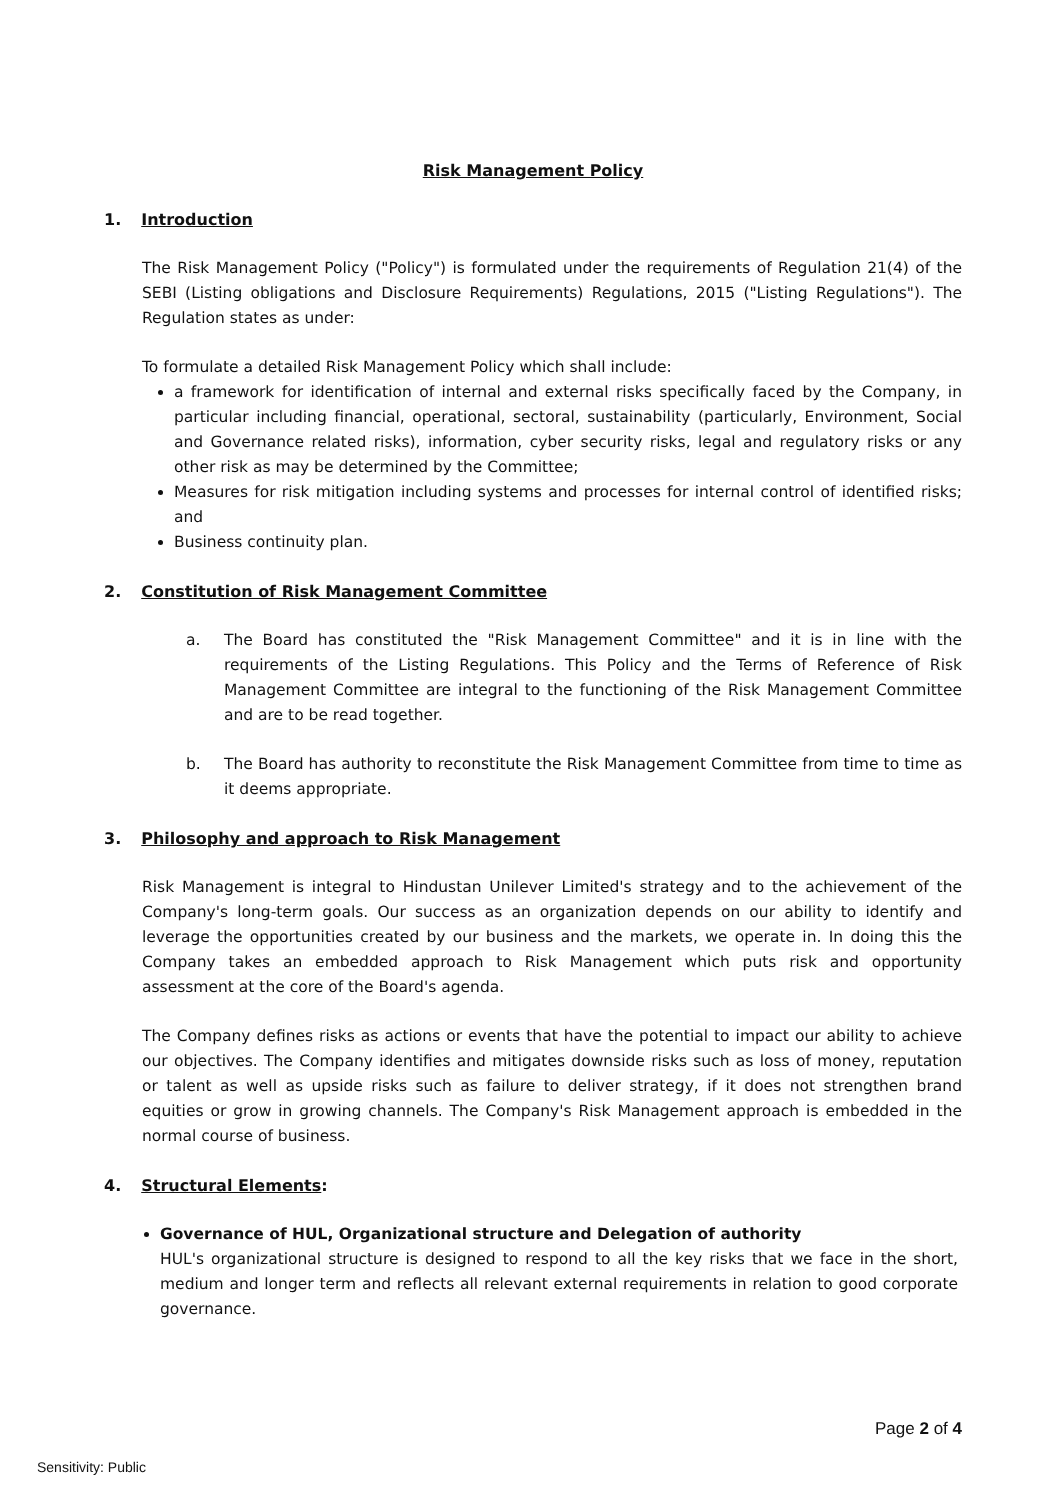Risk Management Policy
1. Introduction
The Risk Management Policy ("Policy") is formulated under the requirements of Regulation 21(4) of the SEBI (Listing obligations and Disclosure Requirements) Regulations, 2015 ("Listing Regulations"). The Regulation states as under:
To formulate a detailed Risk Management Policy which shall include:
a framework for identification of internal and external risks specifically faced by the Company, in particular including financial, operational, sectoral, sustainability (particularly, Environment, Social and Governance related risks), information, cyber security risks, legal and regulatory risks or any other risk as may be determined by the Committee;
Measures for risk mitigation including systems and processes for internal control of identified risks; and
Business continuity plan.
2. Constitution of Risk Management Committee
a. The Board has constituted the "Risk Management Committee" and it is in line with the requirements of the Listing Regulations. This Policy and the Terms of Reference of Risk Management Committee are integral to the functioning of the Risk Management Committee and are to be read together.
b. The Board has authority to reconstitute the Risk Management Committee from time to time as it deems appropriate.
3. Philosophy and approach to Risk Management
Risk Management is integral to Hindustan Unilever Limited's strategy and to the achievement of the Company's long-term goals. Our success as an organization depends on our ability to identify and leverage the opportunities created by our business and the markets, we operate in. In doing this the Company takes an embedded approach to Risk Management which puts risk and opportunity assessment at the core of the Board's agenda.
The Company defines risks as actions or events that have the potential to impact our ability to achieve our objectives. The Company identifies and mitigates downside risks such as loss of money, reputation or talent as well as upside risks such as failure to deliver strategy, if it does not strengthen brand equities or grow in growing channels. The Company's Risk Management approach is embedded in the normal course of business.
4. Structural Elements:
Governance of HUL, Organizational structure and Delegation of authority
HUL's organizational structure is designed to respond to all the key risks that we face in the short, medium and longer term and reflects all relevant external requirements in relation to good corporate governance.
Page 2 of 4
Sensitivity: Public